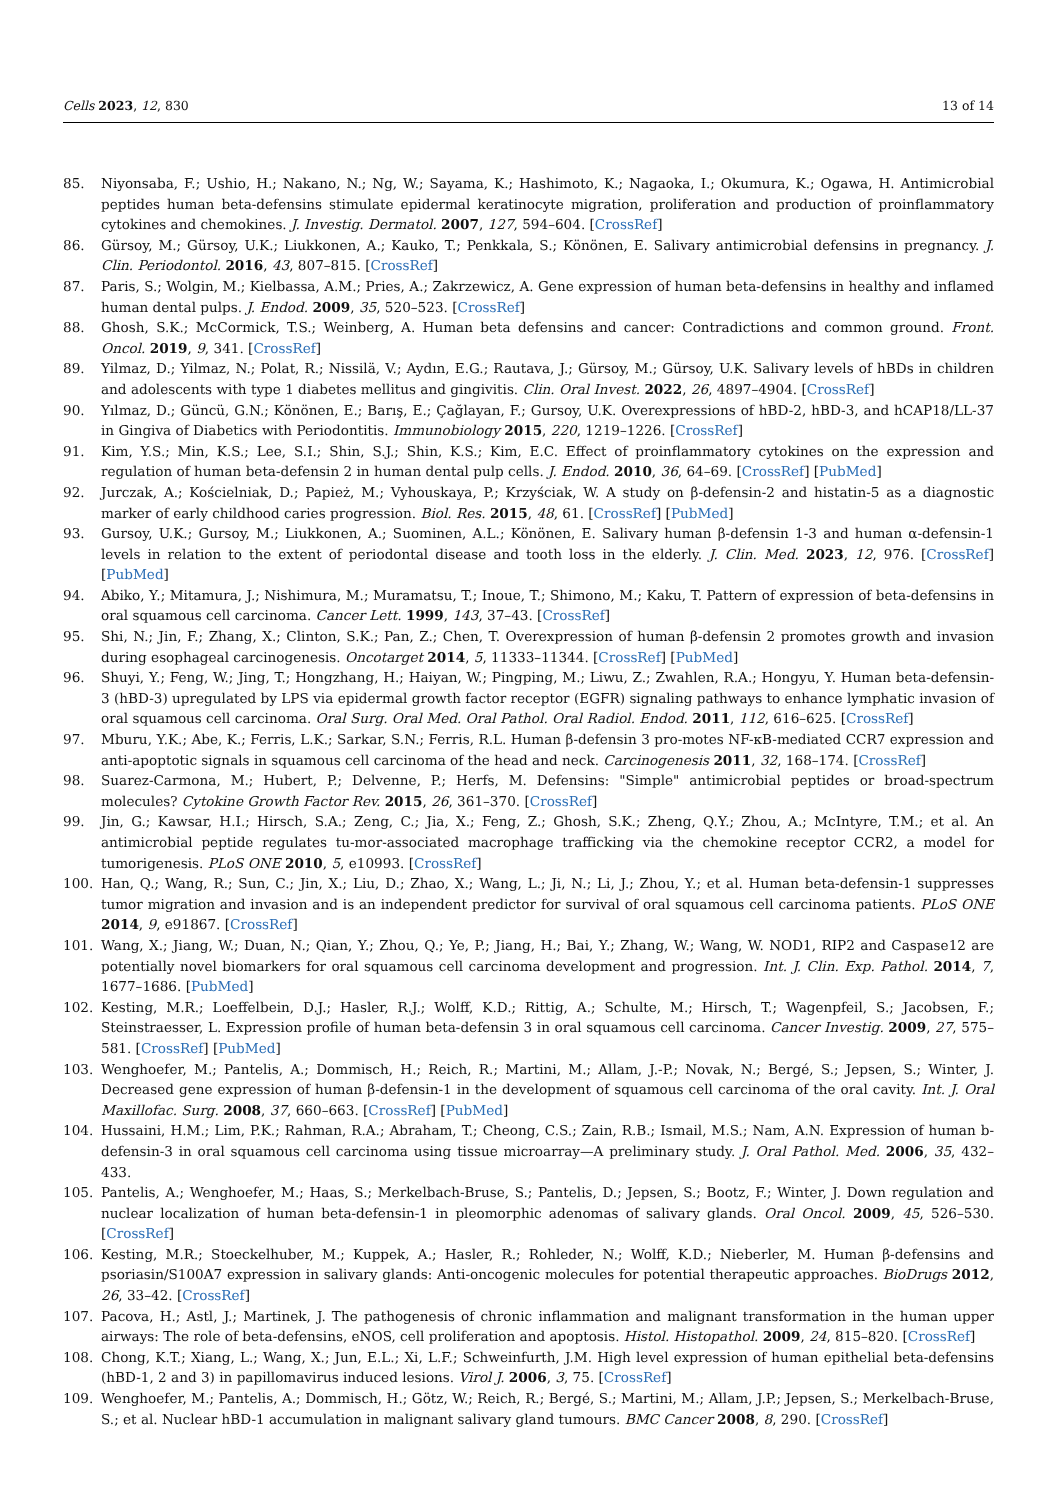Cells 2023, 12, 830 13 of 14
85. Niyonsaba, F.; Ushio, H.; Nakano, N.; Ng, W.; Sayama, K.; Hashimoto, K.; Nagaoka, I.; Okumura, K.; Ogawa, H. Antimicrobial peptides human beta-defensins stimulate epidermal keratinocyte migration, proliferation and production of proinflammatory cytokines and chemokines. J. Investig. Dermatol. 2007, 127, 594–604. [CrossRef]
86. Gürsoy, M.; Gürsoy, U.K.; Liukkonen, A.; Kauko, T.; Penkkala, S.; Könönen, E. Salivary antimicrobial defensins in pregnancy. J. Clin. Periodontol. 2016, 43, 807–815. [CrossRef]
87. Paris, S.; Wolgin, M.; Kielbassa, A.M.; Pries, A.; Zakrzewicz, A. Gene expression of human beta-defensins in healthy and inflamed human dental pulps. J. Endod. 2009, 35, 520–523. [CrossRef]
88. Ghosh, S.K.; McCormick, T.S.; Weinberg, A. Human beta defensins and cancer: Contradictions and common ground. Front. Oncol. 2019, 9, 341. [CrossRef]
89. Yilmaz, D.; Yilmaz, N.; Polat, R.; Nissilä, V.; Aydın, E.G.; Rautava, J.; Gürsoy, M.; Gürsoy, U.K. Salivary levels of hBDs in children and adolescents with type 1 diabetes mellitus and gingivitis. Clin. Oral Invest. 2022, 26, 4897–4904. [CrossRef]
90. Yılmaz, D.; Güncü, G.N.; Könönen, E.; Barış, E.; Çağlayan, F.; Gursoy, U.K. Overexpressions of hBD-2, hBD-3, and hCAP18/LL-37 in Gingiva of Diabetics with Periodontitis. Immunobiology 2015, 220, 1219–1226. [CrossRef]
91. Kim, Y.S.; Min, K.S.; Lee, S.I.; Shin, S.J.; Shin, K.S.; Kim, E.C. Effect of proinflammatory cytokines on the expression and regulation of human beta-defensin 2 in human dental pulp cells. J. Endod. 2010, 36, 64–69. [CrossRef] [PubMed]
92. Jurczak, A.; Kościelniak, D.; Papież, M.; Vyhouskaya, P.; Krzyściak, W. A study on β-defensin-2 and histatin-5 as a diagnostic marker of early childhood caries progression. Biol. Res. 2015, 48, 61. [CrossRef] [PubMed]
93. Gursoy, U.K.; Gursoy, M.; Liukkonen, A.; Suominen, A.L.; Könönen, E. Salivary human β-defensin 1-3 and human α-defensin-1 levels in relation to the extent of periodontal disease and tooth loss in the elderly. J. Clin. Med. 2023, 12, 976. [CrossRef] [PubMed]
94. Abiko, Y.; Mitamura, J.; Nishimura, M.; Muramatsu, T.; Inoue, T.; Shimono, M.; Kaku, T. Pattern of expression of beta-defensins in oral squamous cell carcinoma. Cancer Lett. 1999, 143, 37–43. [CrossRef]
95. Shi, N.; Jin, F.; Zhang, X.; Clinton, S.K.; Pan, Z.; Chen, T. Overexpression of human β-defensin 2 promotes growth and invasion during esophageal carcinogenesis. Oncotarget 2014, 5, 11333–11344. [CrossRef] [PubMed]
96. Shuyi, Y.; Feng, W.; Jing, T.; Hongzhang, H.; Haiyan, W.; Pingping, M.; Liwu, Z.; Zwahlen, R.A.; Hongyu, Y. Human beta-defensin-3 (hBD-3) upregulated by LPS via epidermal growth factor receptor (EGFR) signaling pathways to enhance lymphatic invasion of oral squamous cell carcinoma. Oral Surg. Oral Med. Oral Pathol. Oral Radiol. Endod. 2011, 112, 616–625. [CrossRef]
97. Mburu, Y.K.; Abe, K.; Ferris, L.K.; Sarkar, S.N.; Ferris, R.L. Human β-defensin 3 pro-motes NF-κB-mediated CCR7 expression and anti-apoptotic signals in squamous cell carcinoma of the head and neck. Carcinogenesis 2011, 32, 168–174. [CrossRef]
98. Suarez-Carmona, M.; Hubert, P.; Delvenne, P.; Herfs, M. Defensins: "Simple" antimicrobial peptides or broad-spectrum molecules? Cytokine Growth Factor Rev. 2015, 26, 361–370. [CrossRef]
99. Jin, G.; Kawsar, H.I.; Hirsch, S.A.; Zeng, C.; Jia, X.; Feng, Z.; Ghosh, S.K.; Zheng, Q.Y.; Zhou, A.; McIntyre, T.M.; et al. An antimicrobial peptide regulates tu-mor-associated macrophage trafficking via the chemokine receptor CCR2, a model for tumorigenesis. PLoS ONE 2010, 5, e10993. [CrossRef]
100. Han, Q.; Wang, R.; Sun, C.; Jin, X.; Liu, D.; Zhao, X.; Wang, L.; Ji, N.; Li, J.; Zhou, Y.; et al. Human beta-defensin-1 suppresses tumor migration and invasion and is an independent predictor for survival of oral squamous cell carcinoma patients. PLoS ONE 2014, 9, e91867. [CrossRef]
101. Wang, X.; Jiang, W.; Duan, N.; Qian, Y.; Zhou, Q.; Ye, P.; Jiang, H.; Bai, Y.; Zhang, W.; Wang, W. NOD1, RIP2 and Caspase12 are potentially novel biomarkers for oral squamous cell carcinoma development and progression. Int. J. Clin. Exp. Pathol. 2014, 7, 1677–1686. [PubMed]
102. Kesting, M.R.; Loeffelbein, D.J.; Hasler, R.J.; Wolff, K.D.; Rittig, A.; Schulte, M.; Hirsch, T.; Wagenpfeil, S.; Jacobsen, F.; Steinstraesser, L. Expression profile of human beta-defensin 3 in oral squamous cell carcinoma. Cancer Investig. 2009, 27, 575–581. [CrossRef] [PubMed]
103. Wenghoefer, M.; Pantelis, A.; Dommisch, H.; Reich, R.; Martini, M.; Allam, J.-P.; Novak, N.; Bergé, S.; Jepsen, S.; Winter, J. Decreased gene expression of human β-defensin-1 in the development of squamous cell carcinoma of the oral cavity. Int. J. Oral Maxillofac. Surg. 2008, 37, 660–663. [CrossRef] [PubMed]
104. Hussaini, H.M.; Lim, P.K.; Rahman, R.A.; Abraham, T.; Cheong, C.S.; Zain, R.B.; Ismail, M.S.; Nam, A.N. Expression of human b-defensin-3 in oral squamous cell carcinoma using tissue microarray—A preliminary study. J. Oral Pathol. Med. 2006, 35, 432–433.
105. Pantelis, A.; Wenghoefer, M.; Haas, S.; Merkelbach-Bruse, S.; Pantelis, D.; Jepsen, S.; Bootz, F.; Winter, J. Down regulation and nuclear localization of human beta-defensin-1 in pleomorphic adenomas of salivary glands. Oral Oncol. 2009, 45, 526–530. [CrossRef]
106. Kesting, M.R.; Stoeckelhuber, M.; Kuppek, A.; Hasler, R.; Rohleder, N.; Wolff, K.D.; Nieberler, M. Human β-defensins and psoriasin/S100A7 expression in salivary glands: Anti-oncogenic molecules for potential therapeutic approaches. BioDrugs 2012, 26, 33–42. [CrossRef]
107. Pacova, H.; Astl, J.; Martinek, J. The pathogenesis of chronic inflammation and malignant transformation in the human upper airways: The role of beta-defensins, eNOS, cell proliferation and apoptosis. Histol. Histopathol. 2009, 24, 815–820. [CrossRef]
108. Chong, K.T.; Xiang, L.; Wang, X.; Jun, E.L.; Xi, L.F.; Schweinfurth, J.M. High level expression of human epithelial beta-defensins (hBD-1, 2 and 3) in papillomavirus induced lesions. Virol J. 2006, 3, 75. [CrossRef]
109. Wenghoefer, M.; Pantelis, A.; Dommisch, H.; Götz, W.; Reich, R.; Bergé, S.; Martini, M.; Allam, J.P.; Jepsen, S.; Merkelbach-Bruse, S.; et al. Nuclear hBD-1 accumulation in malignant salivary gland tumours. BMC Cancer 2008, 8, 290. [CrossRef]